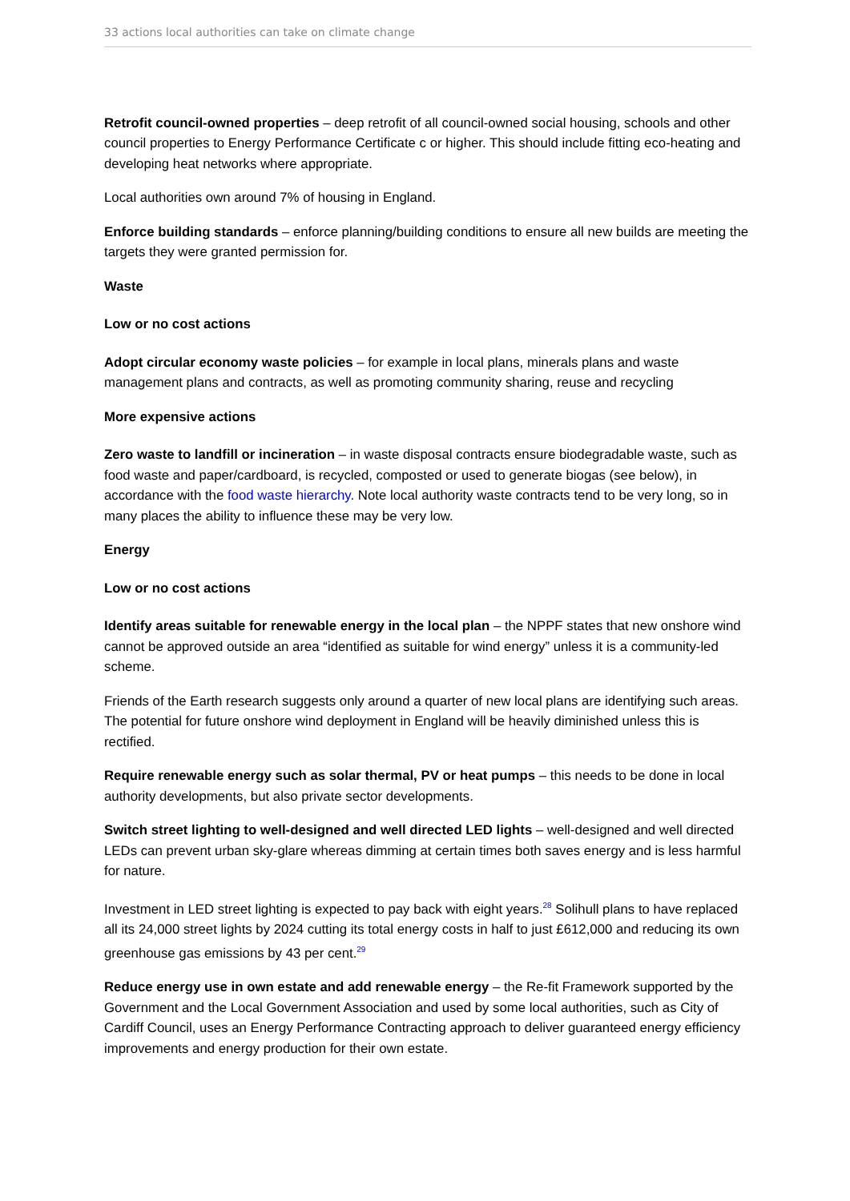33 actions local authorities can take on climate change
Retrofit council-owned properties – deep retrofit of all council-owned social housing, schools and other council properties to Energy Performance Certificate c or higher. This should include fitting eco-heating and developing heat networks where appropriate.
Local authorities own around 7% of housing in England.
Enforce building standards – enforce planning/building conditions to ensure all new builds are meeting the targets they were granted permission for.
Waste
Low or no cost actions
Adopt circular economy waste policies – for example in local plans, minerals plans and waste management plans and contracts, as well as promoting community sharing, reuse and recycling
More expensive actions
Zero waste to landfill or incineration – in waste disposal contracts ensure biodegradable waste, such as food waste and paper/cardboard, is recycled, composted or used to generate biogas (see below), in accordance with the food waste hierarchy. Note local authority waste contracts tend to be very long, so in many places the ability to influence these may be very low.
Energy
Low or no cost actions
Identify areas suitable for renewable energy in the local plan – the NPPF states that new onshore wind cannot be approved outside an area “identified as suitable for wind energy” unless it is a community-led scheme.
Friends of the Earth research suggests only around a quarter of new local plans are identifying such areas. The potential for future onshore wind deployment in England will be heavily diminished unless this is rectified.
Require renewable energy such as solar thermal, PV or heat pumps – this needs to be done in local authority developments, but also private sector developments.
Switch street lighting to well-designed and well directed LED lights – well-designed and well directed LEDs can prevent urban sky-glare whereas dimming at certain times both saves energy and is less harmful for nature.
Investment in LED street lighting is expected to pay back with eight years.<sup>28</sup> Solihull plans to have replaced all its 24,000 street lights by 2024 cutting its total energy costs in half to just £612,000 and reducing its own greenhouse gas emissions by 43 per cent.<sup>29</sup>
Reduce energy use in own estate and add renewable energy – the Re-fit Framework supported by the Government and the Local Government Association and used by some local authorities, such as City of Cardiff Council, uses an Energy Performance Contracting approach to deliver guaranteed energy efficiency improvements and energy production for their own estate.